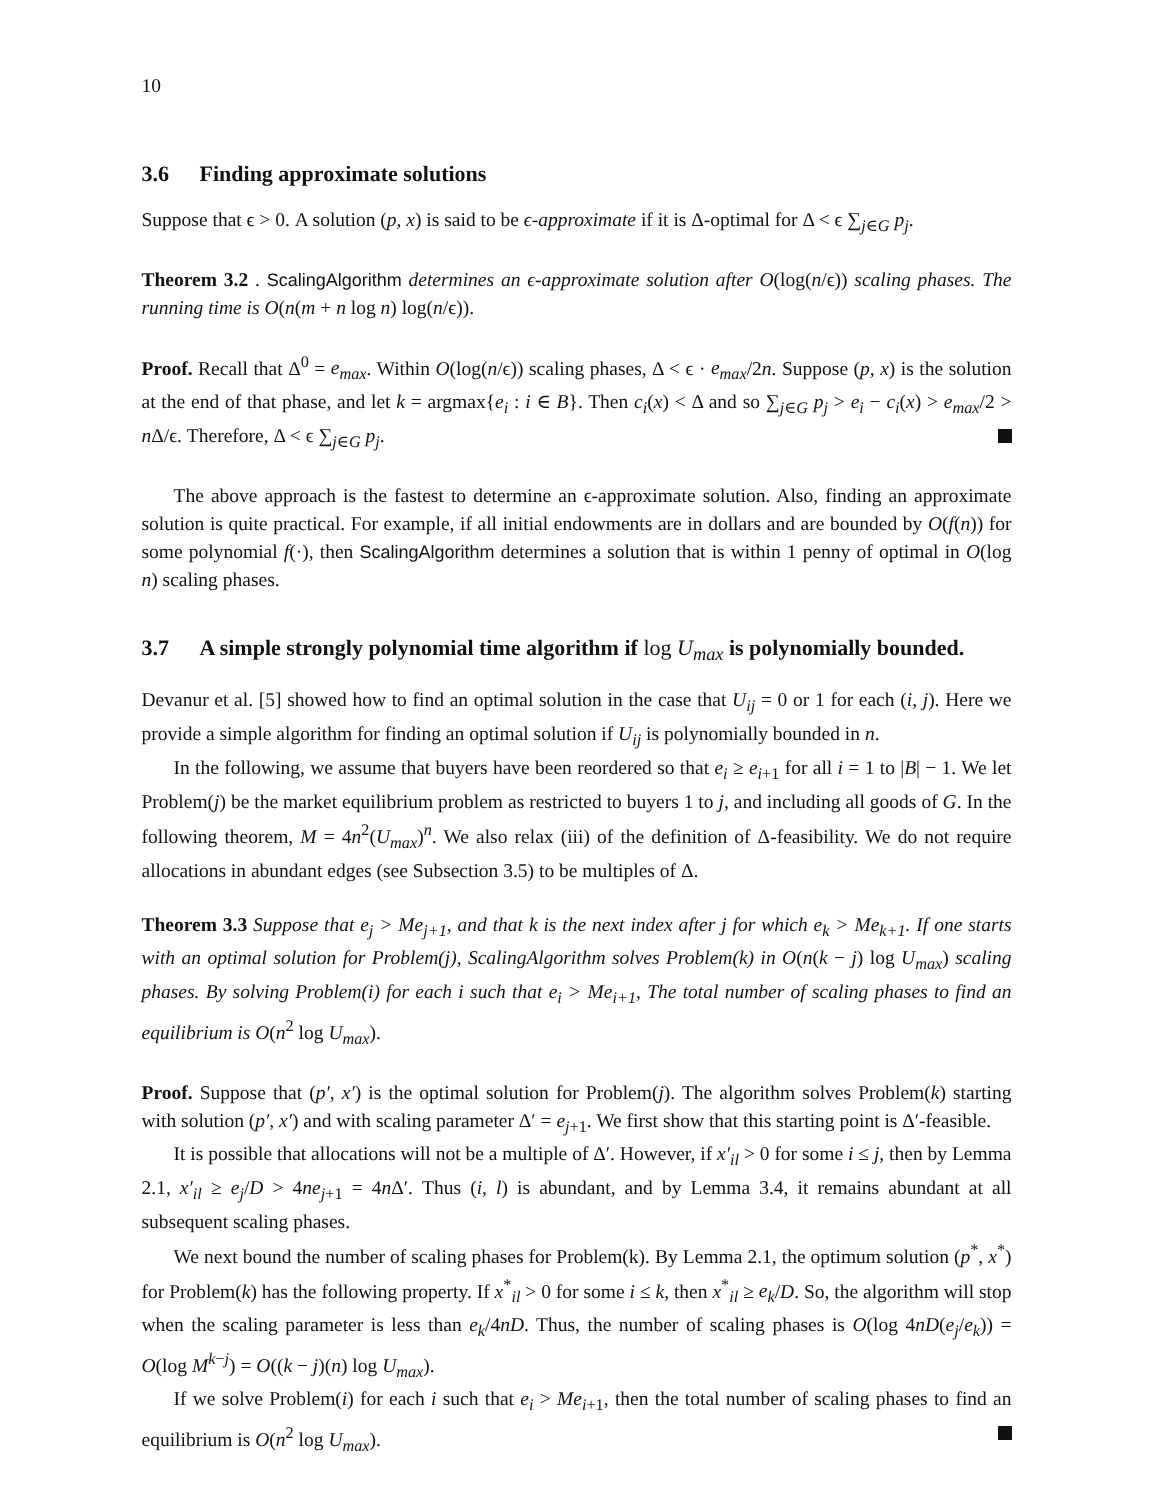10
3.6 Finding approximate solutions
Suppose that ϵ > 0. A solution (p, x) is said to be ϵ-approximate if it is Δ-optimal for Δ < ϵ ∑<sub>j∈G</sub> p<sub>j</sub>.
Theorem 3.2 . ScalingAlgorithm determines an ϵ-approximate solution after O(log(n/ϵ)) scaling phases. The running time is O(n(m + n log n) log(n/ϵ)).
Proof. Recall that Δ<sup>0</sup> = e<sub>max</sub>. Within O(log(n/ϵ)) scaling phases, Δ < ϵ · e<sub>max</sub>/2n. Suppose (p, x) is the solution at the end of that phase, and let k = argmax{e<sub>i</sub> : i ∈ B}. Then c<sub>i</sub>(x) < Δ and so ∑<sub>j∈G</sub> p<sub>j</sub> > e<sub>i</sub> − c<sub>i</sub>(x) > e<sub>max</sub>/2 > n Δ/ϵ. Therefore, Δ < ϵ ∑<sub>j∈G</sub> p<sub>j</sub>.
The above approach is the fastest to determine an ϵ-approximate solution. Also, finding an approximate solution is quite practical. For example, if all initial endowments are in dollars and are bounded by O(f(n)) for some polynomial f(·), then ScalingAlgorithm determines a solution that is within 1 penny of optimal in O(log n) scaling phases.
3.7 A simple strongly polynomial time algorithm if log U<sub>max</sub> is polynomially bounded.
Devanur et al. [5] showed how to find an optimal solution in the case that U<sub>ij</sub> = 0 or 1 for each (i, j). Here we provide a simple algorithm for finding an optimal solution if U<sub>ij</sub> is polynomially bounded in n.
In the following, we assume that buyers have been reordered so that e<sub>i</sub> ≥ e<sub>i+1</sub> for all i = 1 to |B| − 1. We let Problem(j) be the market equilibrium problem as restricted to buyers 1 to j, and including all goods of G. In the following theorem, M = 4n<sup>2</sup>(U<sub>max</sub>)<sup>n</sup>. We also relax (iii) of the definition of Δ-feasibility. We do not require allocations in abundant edges (see Subsection 3.5) to be multiples of Δ.
Theorem 3.3 Suppose that e<sub>j</sub> > Me<sub>j+1</sub>, and that k is the next index after j for which e<sub>k</sub> > Me<sub>k+1</sub>. If one starts with an optimal solution for Problem(j), ScalingAlgorithm solves Problem(k) in O(n(k − j) log U<sub>max</sub>) scaling phases. By solving Problem(i) for each i such that e<sub>i</sub> > Me<sub>i+1</sub>, The total number of scaling phases to find an equilibrium is O(n<sup>2</sup> log U<sub>max</sub>).
Proof. Suppose that (p′, x′) is the optimal solution for Problem(j). The algorithm solves Problem(k) starting with solution (p′, x′) and with scaling parameter Δ′ = e<sub>j+1</sub>. We first show that this starting point is Δ′-feasible.
It is possible that allocations will not be a multiple of Δ′. However, if x′<sub>il</sub> > 0 for some i ≤ j, then by Lemma 2.1, x′<sub>il</sub> ≥ e<sub>j</sub>/D > 4ne<sub>j+1</sub> = 4n Δ′. Thus (i, l) is abundant, and by Lemma 3.4, it remains abundant at all subsequent scaling phases.
We next bound the number of scaling phases for Problem(k). By Lemma 2.1, the optimum solution (p<sup>*</sup>, x<sup>*</sup>) for Problem(k) has the following property. If x<sup>*</sup><sub>il</sub> > 0 for some i ≤ k, then x<sup>*</sup><sub>il</sub> ≥ e<sub>k</sub>/D. So, the algorithm will stop when the scaling parameter is less than e<sub>k</sub>/4nD. Thus, the number of scaling phases is O(log 4nD(e<sub>j</sub>/e<sub>k</sub>)) = O(log M<sup>k−j</sup>) = O((k − j)(n) log U<sub>max</sub>).
If we solve Problem(i) for each i such that e<sub>i</sub> > Me<sub>i+1</sub>, then the total number of scaling phases to find an equilibrium is O(n<sup>2</sup> log U<sub>max</sub>).